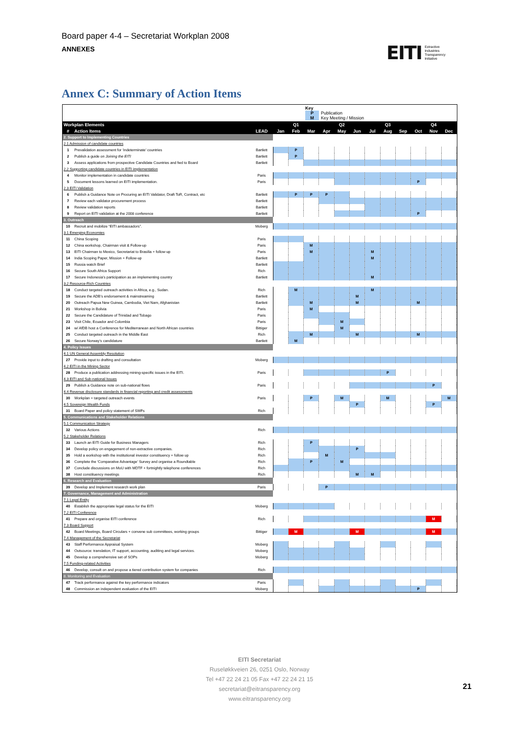Board paper 4-4 – Secretariat Workplan 2008
ANNEXES
EITI Extractive
Industries
Transparency
Initiative
Annex C: Summary of Action Items
Key
P Publication
M Key Meeting / Mission
| Workplan Elements | | | | Q1 | | | Q2 | | | Q3 | | | Q4 | |
| --- | --- | --- | --- | --- | --- | --- | --- | --- | --- | --- | --- | --- | --- | --- |
| # | Action Items | LEAD | Jan | Feb | Mar | Apr | May | Jun | Jul | Aug | Sep | Oct | Nov | Dec |
| 2. Support to Implementing Countries | | | | | | | | | | | | | | |
| 2.1 Admission of candidate countries | | | | | | | | | | | | | | |
| 1 | Prevalidation assessment for ‘indeterminate’ countries | Bartlett | | P | | | | | | | | | | |
| 2 | Publish a guide on Joining the EITI | Bartlett | | P | | | | | | | | | | |
| 3 | Assess applications from prospective Candidate Countries and fwd to Board | Bartlett | | | | | | | | | | | | |
| 2.2 Supporting candidate countries in EITI implementation | | | | | | | | | | | | | | |
| 4 | Monitor implementation in candidate countries | Paris | | | | | | | | | | | | |
| 5 | Document lessons learned on EITI implementation. | Paris | | | | | | | | | | P | | |
| 2.3 EITI Validation | | | | | | | | | | | | | | |
| 6 | Publish a Guidance Note on Procuring an EITI Validator, Draft ToR, Contract, etc | Bartlett | | P | P | P | | | | | | | | |
| 7 | Review each validator procurement process | Bartlett | | | | | | | | | | | | |
| 8 | Review validation reports | Bartlett | | | | | | | | | | | | |
| 9 | Report on EITI validation at the 2008 conference | Bartlett | | | | | | | | | | P | | |
| 3. Outreach | | | | | | | | | | | | | | |
| 10 | Recruit and mobilize “EITI ambassadors”. | Moberg | | | | | | | | | | | | |
| 3.1 Emerging Economies | | | | | | | | | | | | | | |
| 11 | China Scoping | Paris | | | | | | | | | | | | |
| 12 | China workshop, Chairman visit & Follow-up | Paris | | | M | | | | | | | | | |
| 13 | EITI Chairman to Mexico, Secretariat to Brasilia + follow-up | Paris | | | M | | | | M | | | | | |
| 14 | India Scoping Paper, Mission + Follow-up | Bartlett | | | | | | | M | | | | | |
| 15 | Russia watch Brief | Bartlett | | | | | | | | | | | | |
| 16 | Secure South Africa Support | Rich | | | | | | | | | | | | |
| 17 | Secure Indonesia’s participation as an implementing country | Bartlett | | | | | | | M | | | | | |
| 3.2 Resource-Rich Countries | | | | | | | | | | | | | | |
| 18 | Conduct targeted outreach activities in Africa, e.g., Sudan. | Rich | | M | | | | | M | | | | | |
| 19 | Secure the ADB’s endorsement & mainstreaming | Bartlett | | | | | | M | | | | | | |
| 20 | Outreach Papua New Guinea, Cambodia, Viet Nam, Afghanistan | Bartlett | | | M | | | M | | | | M | | |
| 21 | Workshop in Bolivia | Paris | | | M | | | | | | | | | |
| 22 | Secure the Candidature of Trinidad and Tobago | Paris | | | | | | | | | | | | |
| 23 | Visit Chile, Ecuador and Colombia | Paris | | | | | M | | | | | | | |
| 24 | w/ AfDB host a Conference for Mediterranean and North African countries | Bittiger | | | | | M | | | | | | | |
| 25 | Conduct targeted outreach in the Middle East | Rich | | | M | | | M | | | | M | | |
| 26 | Secure Norway’s candidature | Bartlett | | M | | | | | | | | | | |
| 4. Policy Issues | | | | | | | | | | | | | | |
| 4.1 UN General Assembly Resolution | | | | | | | | | | | | | | |
| 27 | Provide input to drafting and consultation | Moberg | | | | | | | | | | | | |
| 4.2 EITI in the Mining Sector | | | | | | | | | | | | | | |
| 28 | Produce a publication addressing mining-specific issues in the EITI. | Paris | | | | | | | | P | | | | |
| 4.3 EITI and Sub-national Issues | | | | | | | | | | | | | | |
| 29 | Publish a Guidance note on sub-national flows | Paris | | | | | | | | | | | P | |
| 4.4 Revenue disclosure standards in financial reporting and credit assessments | | | | | | | | | | | | | | |
| 30 | Workplan + targeted outreach events | Paris | | | P | | M | | | M | | | | M |
| 4.5 Sovereign Wealth Funds | | | | | | | | P | | | | | P | |
| 31 | Board Paper and policy statement of SWFs | Rich | | | | | | | | | | | | |
| 5. Communications and Stakeholder Relations | | | | | | | | | | | | | | |
| 5.1 Communication Strategy | | | | | | | | | | | | | | |
| 32 | Various Actions | Rich | | | | | | | | | | | | |
| 5.2 Stakeholder Relations | | | | | | | | | | | | | | |
| 33 | Launch an EITI Guide for Business Managers | Rich | | | P | | | | | | | | | |
| 34 | Develop policy on engagement of non-extractive companies. | Rich | | | | | | P | | | | | | |
| 35 | Hold a workshop with the institutional investor constituency + follow up | Rich | | | | M | | | | | | | | |
| 36 | Complete the ‘Comparative Advantage’ Survey and organise a Roundtable | Rich | | | P | | M | | | | | | | |
| 37 | Conclude discussions on MoU with MDTF + fortnightly telephone conferences | Rich | | | | | | | | | | | | |
| 38 | Host constituency meetings | Rich | | | | | | M | M | | | | | |
| 6. Research and Evaluation | | | | | | | | | | | | | | |
| 39 | Develop and Implement research work plan | Paris | | | | P | | | | | | | | |
| 7. Governance, Management and Administration | | | | | | | | | | | | | | |
| 7.1 Legal Entity | | | | | | | | | | | | | | |
| 40 | Establish the appropriate legal status for the EITI | Moberg | | | | | | | | | | | | |
| 7.2 EITI Conference | | | | | | | | | | | | | | |
| 41 | Prepare and organise EITI conference | Rich | | | | | | | | | | | M | |
| 7.3 Board Support | | | | | | | | | | | | | | |
| 42 | Board Meetings, Board Circulars + convene sub committees, working groups | Bittiger | | M | | | | M | | | | | M | |
| 7.4 Management of the Secretariat | | | | | | | | | | | | | | |
| 43 | Staff Performance Appraisal System | Moberg | | | | | | | | | | | | |
| 44 | Outsource: translation, IT support, accounting, auditing and legal services. | Moberg | | | | | | | | | | | | |
| 45 | Develop a comprehensive set of SOPs | Moberg | | | | | | | | | | | | |
| 7.5 Funding-related Activities | | | | | | | | | | | | | | |
| 46 | Develop, consult on and propose a tiered contribution system for companies | Rich | | | | | | | | | | | | |
| 8. Monitoring and Evaluation | | | | | | | | | | | | | | |
| 47 | Track performance against the key performance indicators | Paris | | | | | | | | | | | | |
| 48 | Commission an independent evaluation of the EITI | Moberg | | | | | | | | | | P | | |
EITI Secretariat
Ruseløkkveien 26, 0251 Oslo, Norway
Tel +47 22 24 21 05 Fax +47 22 24 21 15
secretariat@eitransparency.org
www.eitransparency.org
21